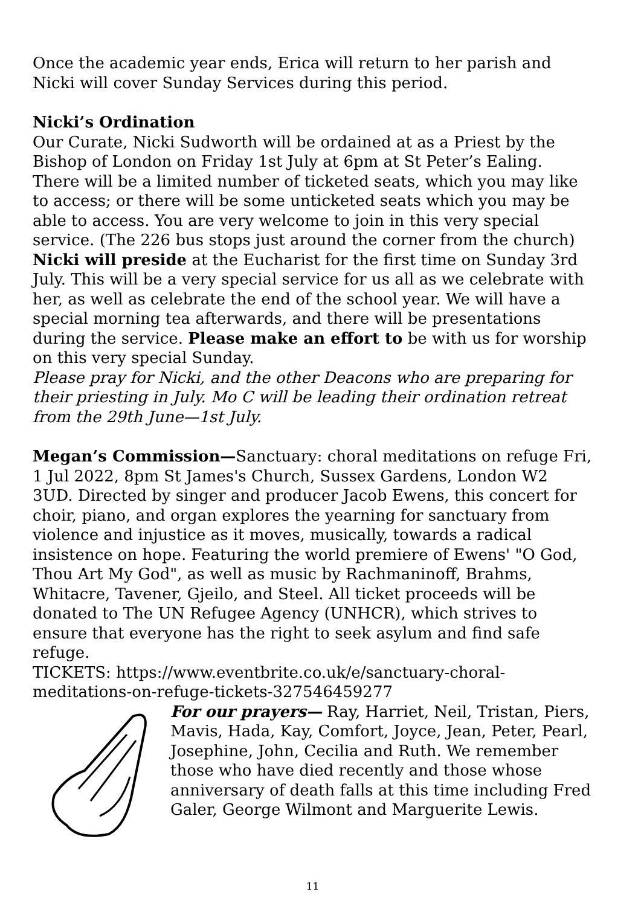Once the academic year ends, Erica will return to her parish and Nicki will cover Sunday Services during this period.
Nicki’s Ordination
Our Curate, Nicki Sudworth will be ordained at as a Priest by the Bishop of London on Friday 1st July at 6pm at St Peter’s Ealing. There will be a limited number of ticketed seats, which you may like to access; or there will be some unticketed seats which you may be able to access. You are very welcome to join in this very special service. (The 226 bus stops just around the corner from the church) Nicki will preside at the Eucharist for the first time on Sunday 3rd July. This will be a very special service for us all as we celebrate with her, as well as celebrate the end of the school year. We will have a special morning tea afterwards, and there will be presentations during the service. Please make an effort to be with us for worship on this very special Sunday.
Please pray for Nicki, and the other Deacons who are preparing for their priesting in July. Mo C will be leading their ordination retreat from the 29th June—1st July.
Megan’s Commission—Sanctuary: choral meditations on refuge Fri, 1 Jul 2022, 8pm St James's Church, Sussex Gardens, London W2 3UD. Directed by singer and producer Jacob Ewens, this concert for choir, piano, and organ explores the yearning for sanctuary from violence and injustice as it moves, musically, towards a radical insistence on hope. Featuring the world premiere of Ewens' "O God, Thou Art My God", as well as music by Rachmaninoff, Brahms, Whitacre, Tavener, Gjeilo, and Steel. All ticket proceeds will be donated to The UN Refugee Agency (UNHCR), which strives to ensure that everyone has the right to seek asylum and find safe refuge.
TICKETS: https://www.eventbrite.co.uk/e/sanctuary-choral-meditations-on-refuge-tickets-327546459277
For our prayers— Ray, Harriet, Neil, Tristan, Piers, Mavis, Hada, Kay, Comfort, Joyce, Jean, Peter, Pearl, Josephine, John, Cecilia and Ruth. We remember those who have died recently and those whose anniversary of death falls at this time including Fred Galer, George Wilmont and Marguerite Lewis.
11